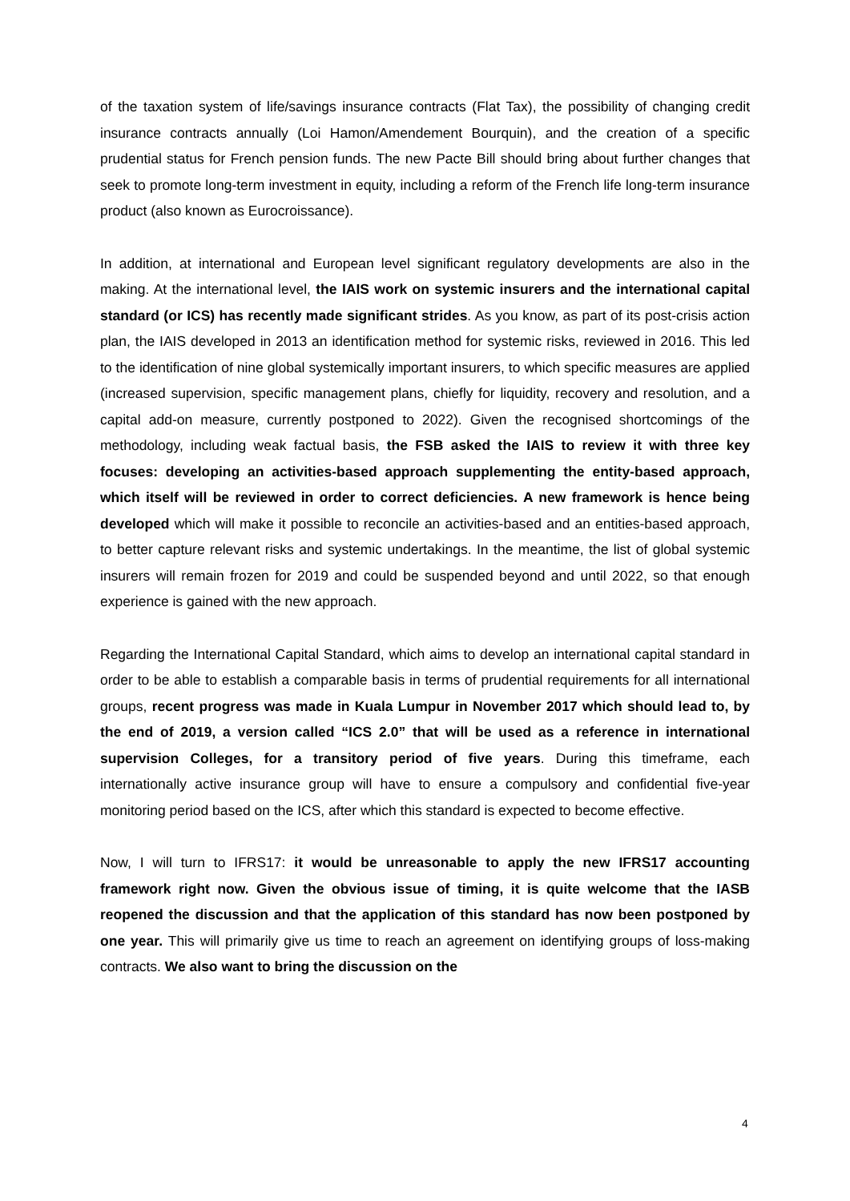of the taxation system of life/savings insurance contracts (Flat Tax), the possibility of changing credit insurance contracts annually (Loi Hamon/Amendement Bourquin), and the creation of a specific prudential status for French pension funds. The new Pacte Bill should bring about further changes that seek to promote long-term investment in equity, including a reform of the French life long-term insurance product (also known as Eurocroissance).
In addition, at international and European level significant regulatory developments are also in the making. At the international level, the IAIS work on systemic insurers and the international capital standard (or ICS) has recently made significant strides. As you know, as part of its post-crisis action plan, the IAIS developed in 2013 an identification method for systemic risks, reviewed in 2016. This led to the identification of nine global systemically important insurers, to which specific measures are applied (increased supervision, specific management plans, chiefly for liquidity, recovery and resolution, and a capital add-on measure, currently postponed to 2022). Given the recognised shortcomings of the methodology, including weak factual basis, the FSB asked the IAIS to review it with three key focuses: developing an activities-based approach supplementing the entity-based approach, which itself will be reviewed in order to correct deficiencies. A new framework is hence being developed which will make it possible to reconcile an activities-based and an entities-based approach, to better capture relevant risks and systemic undertakings. In the meantime, the list of global systemic insurers will remain frozen for 2019 and could be suspended beyond and until 2022, so that enough experience is gained with the new approach.
Regarding the International Capital Standard, which aims to develop an international capital standard in order to be able to establish a comparable basis in terms of prudential requirements for all international groups, recent progress was made in Kuala Lumpur in November 2017 which should lead to, by the end of 2019, a version called “ICS 2.0” that will be used as a reference in international supervision Colleges, for a transitory period of five years. During this timeframe, each internationally active insurance group will have to ensure a compulsory and confidential five-year monitoring period based on the ICS, after which this standard is expected to become effective.
Now, I will turn to IFRS17: it would be unreasonable to apply the new IFRS17 accounting framework right now. Given the obvious issue of timing, it is quite welcome that the IASB reopened the discussion and that the application of this standard has now been postponed by one year. This will primarily give us time to reach an agreement on identifying groups of loss-making contracts. We also want to bring the discussion on the
4